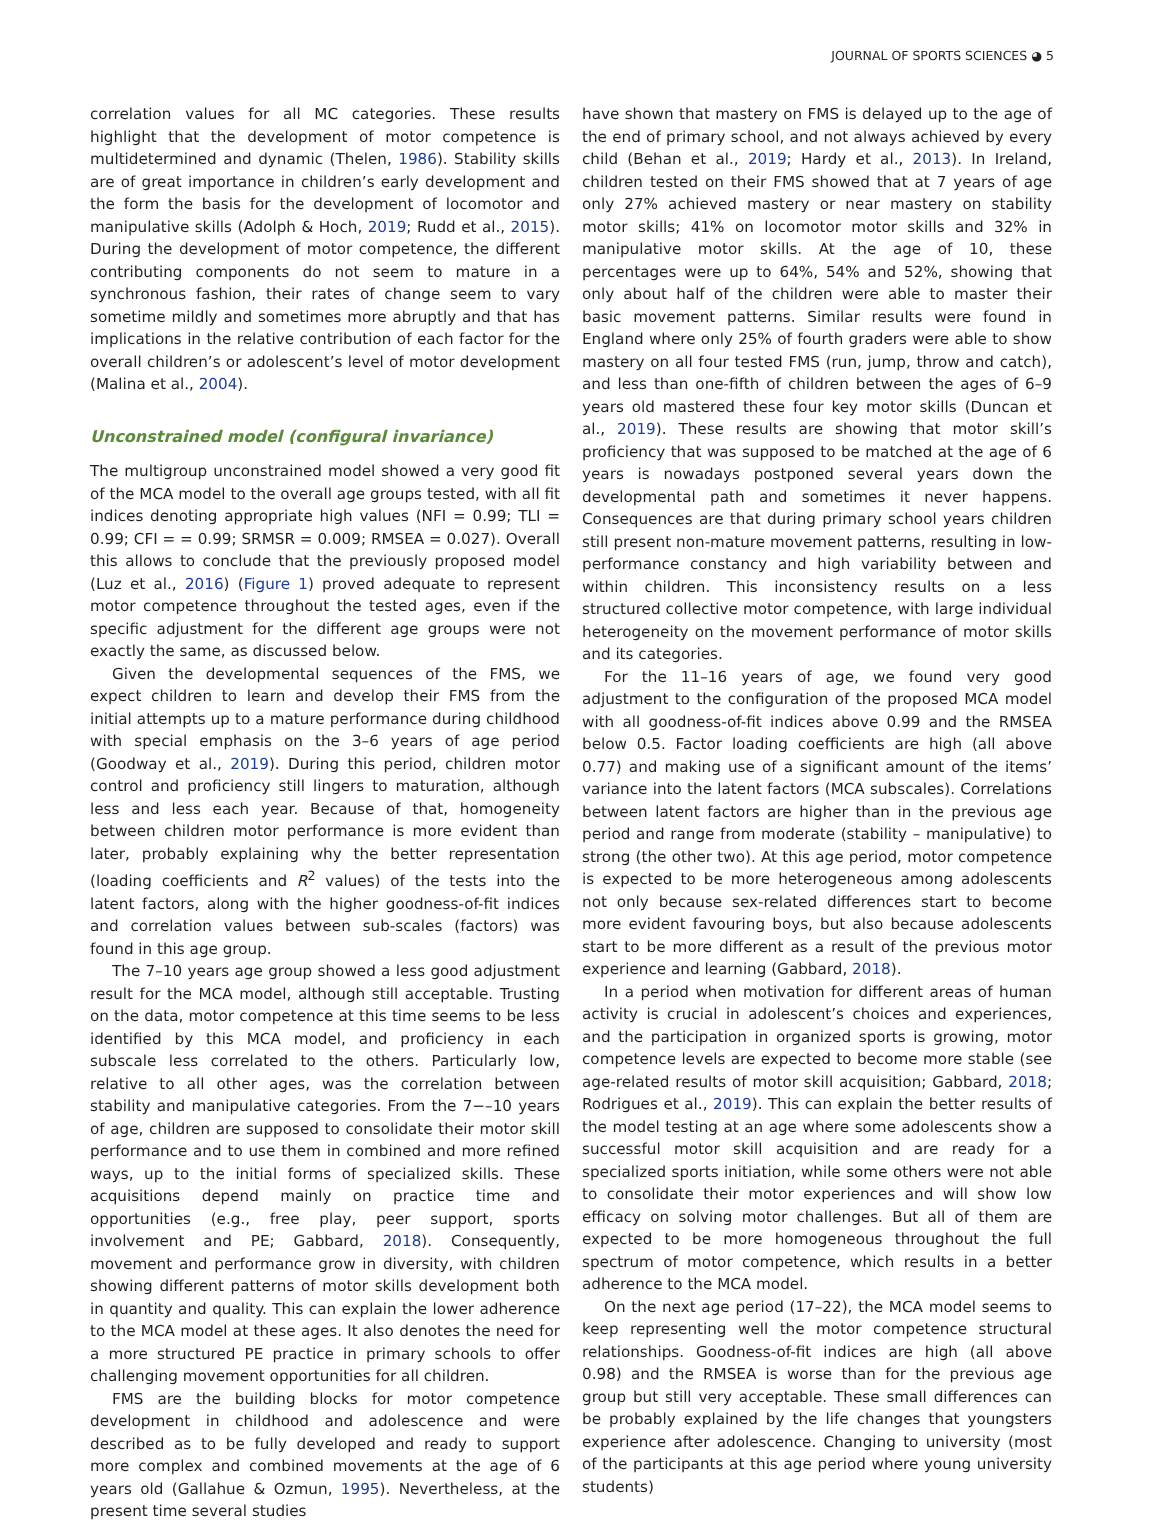JOURNAL OF SPORTS SCIENCES ◕ 5
correlation values for all MC categories. These results highlight that the development of motor competence is multidetermined and dynamic (Thelen, 1986). Stability skills are of great importance in children’s early development and the form the basis for the development of locomotor and manipulative skills (Adolph & Hoch, 2019; Rudd et al., 2015). During the development of motor competence, the different contributing components do not seem to mature in a synchronous fashion, their rates of change seem to vary sometime mildly and sometimes more abruptly and that has implications in the relative contribution of each factor for the overall children’s or adolescent’s level of motor development (Malina et al., 2004).
Unconstrained model (configural invariance)
The multigroup unconstrained model showed a very good fit of the MCA model to the overall age groups tested, with all fit indices denoting appropriate high values (NFI = 0.99; TLI = 0.99; CFI = = 0.99; SRMSR = 0.009; RMSEA = 0.027). Overall this allows to conclude that the previously proposed model (Luz et al., 2016) (Figure 1) proved adequate to represent motor competence throughout the tested ages, even if the specific adjustment for the different age groups were not exactly the same, as discussed below.
Given the developmental sequences of the FMS, we expect children to learn and develop their FMS from the initial attempts up to a mature performance during childhood with special emphasis on the 3–6 years of age period (Goodway et al., 2019). During this period, children motor control and proficiency still lingers to maturation, although less and less each year. Because of that, homogeneity between children motor performance is more evident than later, probably explaining why the better representation (loading coefficients and R<sup>2</sup> values) of the tests into the latent factors, along with the higher goodness-of-fit indices and correlation values between sub-scales (factors) was found in this age group.
The 7–10 years age group showed a less good adjustment result for the MCA model, although still acceptable. Trusting on the data, motor competence at this time seems to be less identified by this MCA model, and proficiency in each subscale less correlated to the others. Particularly low, relative to all other ages, was the correlation between stability and manipulative categories. From the 7−–10 years of age, children are supposed to consolidate their motor skill performance and to use them in combined and more refined ways, up to the initial forms of specialized skills. These acquisitions depend mainly on practice time and opportunities (e.g., free play, peer support, sports involvement and PE; Gabbard, 2018). Consequently, movement and performance grow in diversity, with children showing different patterns of motor skills development both in quantity and quality. This can explain the lower adherence to the MCA model at these ages. It also denotes the need for a more structured PE practice in primary schools to offer challenging movement opportunities for all children.
FMS are the building blocks for motor competence development in childhood and adolescence and were described as to be fully developed and ready to support more complex and combined movements at the age of 6 years old (Gallahue & Ozmun, 1995). Nevertheless, at the present time several studies
have shown that mastery on FMS is delayed up to the age of the end of primary school, and not always achieved by every child (Behan et al., 2019; Hardy et al., 2013). In Ireland, children tested on their FMS showed that at 7 years of age only 27% achieved mastery or near mastery on stability motor skills; 41% on locomotor motor skills and 32% in manipulative motor skills. At the age of 10, these percentages were up to 64%, 54% and 52%, showing that only about half of the children were able to master their basic movement patterns. Similar results were found in England where only 25% of fourth graders were able to show mastery on all four tested FMS (run, jump, throw and catch), and less than one-fifth of children between the ages of 6–9 years old mastered these four key motor skills (Duncan et al., 2019). These results are showing that motor skill’s proficiency that was supposed to be matched at the age of 6 years is nowadays postponed several years down the developmental path and sometimes it never happens. Consequences are that during primary school years children still present non-mature movement patterns, resulting in low-performance constancy and high variability between and within children. This inconsistency results on a less structured collective motor competence, with large individual heterogeneity on the movement performance of motor skills and its categories.
For the 11–16 years of age, we found very good adjustment to the configuration of the proposed MCA model with all goodness-of-fit indices above 0.99 and the RMSEA below 0.5. Factor loading coefficients are high (all above 0.77) and making use of a significant amount of the items’ variance into the latent factors (MCA subscales). Correlations between latent factors are higher than in the previous age period and range from moderate (stability – manipulative) to strong (the other two). At this age period, motor competence is expected to be more heterogeneous among adolescents not only because sex-related differences start to become more evident favouring boys, but also because adolescents start to be more different as a result of the previous motor experience and learning (Gabbard, 2018).
In a period when motivation for different areas of human activity is crucial in adolescent’s choices and experiences, and the participation in organized sports is growing, motor competence levels are expected to become more stable (see age-related results of motor skill acquisition; Gabbard, 2018; Rodrigues et al., 2019). This can explain the better results of the model testing at an age where some adolescents show a successful motor skill acquisition and are ready for a specialized sports initiation, while some others were not able to consolidate their motor experiences and will show low efficacy on solving motor challenges. But all of them are expected to be more homogeneous throughout the full spectrum of motor competence, which results in a better adherence to the MCA model.
On the next age period (17–22), the MCA model seems to keep representing well the motor competence structural relationships. Goodness-of-fit indices are high (all above 0.98) and the RMSEA is worse than for the previous age group but still very acceptable. These small differences can be probably explained by the life changes that youngsters experience after adolescence. Changing to university (most of the participants at this age period where young university students)